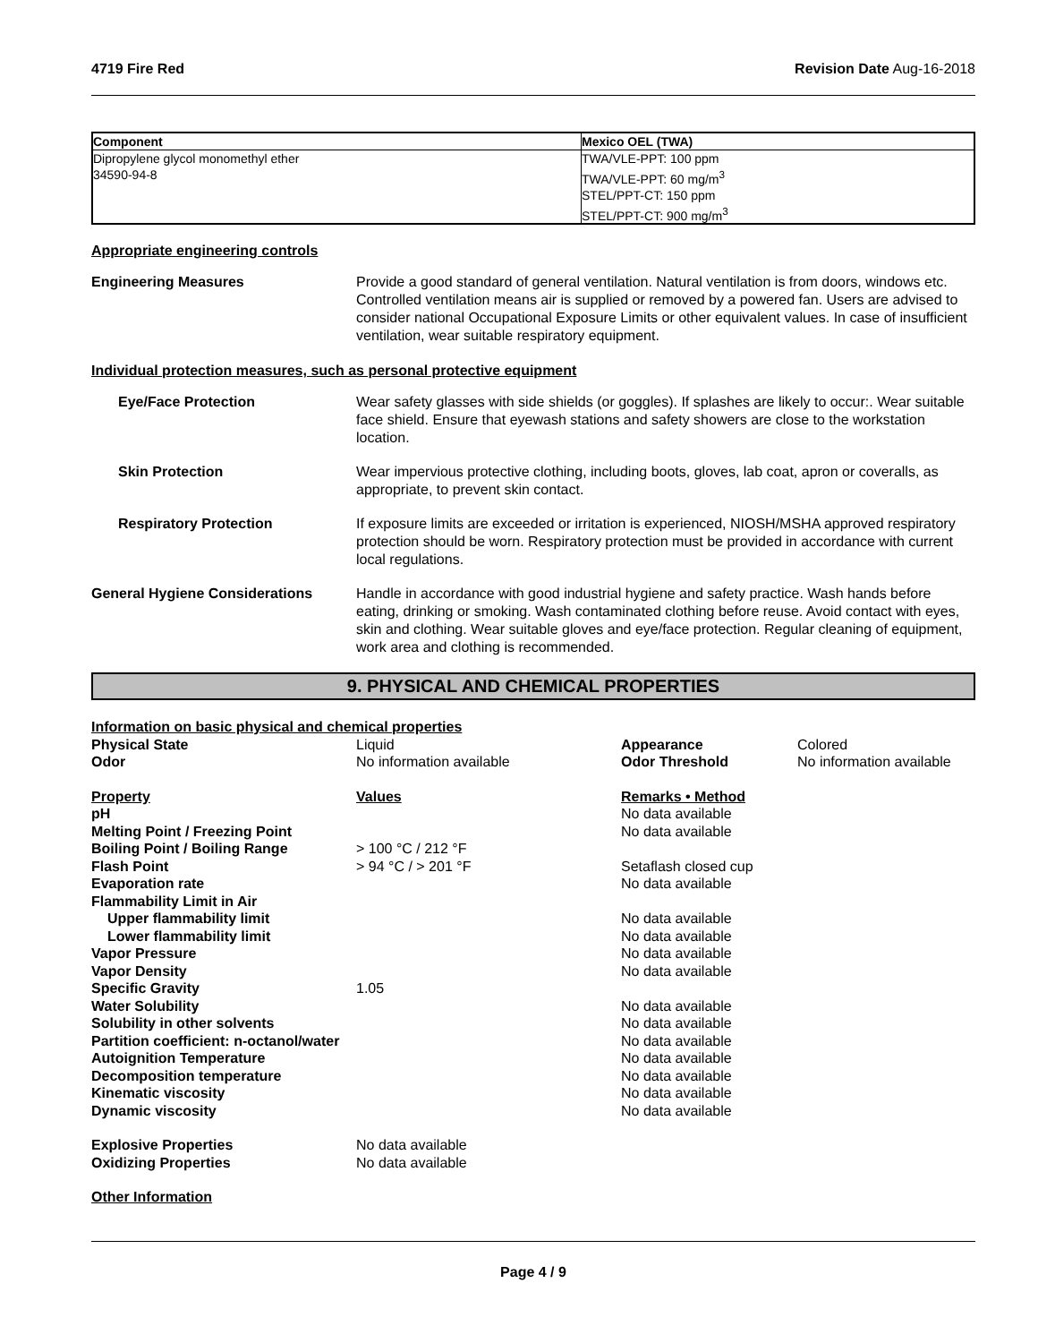4719 Fire Red Revision Date Aug-16-2018
| Component | Mexico OEL (TWA) |
| --- | --- |
| Dipropylene glycol monomethyl ether 34590-94-8 | TWA/VLE-PPT: 100 ppm TWA/VLE-PPT: 60 mg/m<sup>3</sup> STEL/PPT-CT: 150 ppm STEL/PPT-CT: 900 mg/m<sup>3</sup> |
Appropriate engineering controls
Engineering Measures Provide a good standard of general ventilation. Natural ventilation is from doors, windows etc. Controlled ventilation means air is supplied or removed by a powered fan. Users are advised to consider national Occupational Exposure Limits or other equivalent values. In case of insufficient ventilation, wear suitable respiratory equipment.
Individual protection measures, such as personal protective equipment
Eye/Face Protection Wear safety glasses with side shields (or goggles). If splashes are likely to occur:. Wear suitable face shield. Ensure that eyewash stations and safety showers are close to the workstation location.
Skin Protection Wear impervious protective clothing, including boots, gloves, lab coat, apron or coveralls, as appropriate, to prevent skin contact.
Respiratory Protection If exposure limits are exceeded or irritation is experienced, NIOSH/MSHA approved respiratory protection should be worn. Respiratory protection must be provided in accordance with current local regulations.
General Hygiene Considerations Handle in accordance with good industrial hygiene and safety practice. Wash hands before eating, drinking or smoking. Wash contaminated clothing before reuse. Avoid contact with eyes, skin and clothing. Wear suitable gloves and eye/face protection. Regular cleaning of equipment, work area and clothing is recommended.
9. PHYSICAL AND CHEMICAL PROPERTIES
| Information on basic physical and chemical properties | | | |
| Physical State | Liquid | Appearance | Colored |
| Odor | No information available | Odor Threshold | No information available |
| Property | Values | Remarks • Method | |
| pH | | No data available | |
| Melting Point / Freezing Point | | No data available | |
| Boiling Point / Boiling Range | > 100 °C / 212 °F | | |
| Flash Point | > 94 °C / > 201 °F | Setaflash closed cup | |
| Evaporation rate | | No data available | |
| Flammability Limit in Air | | | |
| Upper flammability limit | | No data available | |
| Lower flammability limit | | No data available | |
| Vapor Pressure | | No data available | |
| Vapor Density | | No data available | |
| Specific Gravity | 1.05 | | |
| Water Solubility | | No data available | |
| Solubility in other solvents | | No data available | |
| Partition coefficient: n-octanol/water | | No data available | |
| Autoignition Temperature | | No data available | |
| Decomposition temperature | | No data available | |
| Kinematic viscosity | | No data available | |
| Dynamic viscosity | | No data available | |
| Explosive Properties | No data available | | |
| Oxidizing Properties | No data available | | |
Other Information
Page 4 / 9